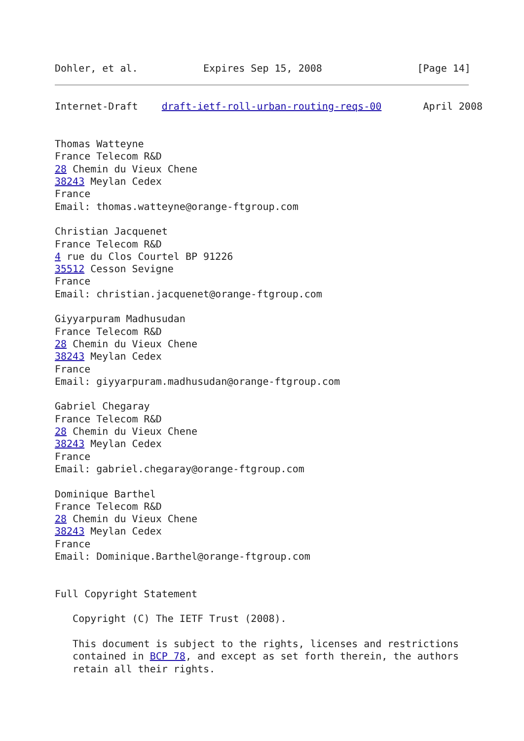Dohler, et al.           Expires Sep 15, 2008                [Page 14]
Internet-Draft    draft-ietf-roll-urban-routing-reqs-00       April 2008


Thomas Watteyne
France Telecom R&D
28 Chemin du Vieux Chene
38243 Meylan Cedex
France
Email: thomas.watteyne@orange-ftgroup.com

Christian Jacquenet
France Telecom R&D
4 rue du Clos Courtel BP 91226
35512 Cesson Sevigne
France
Email: christian.jacquenet@orange-ftgroup.com

Giyyarpuram Madhusudan
France Telecom R&D
28 Chemin du Vieux Chene
38243 Meylan Cedex
France
Email: giyyarpuram.madhusudan@orange-ftgroup.com

Gabriel Chegaray
France Telecom R&D
28 Chemin du Vieux Chene
38243 Meylan Cedex
France
Email: gabriel.chegaray@orange-ftgroup.com

Dominique Barthel
France Telecom R&D
28 Chemin du Vieux Chene
38243 Meylan Cedex
France
Email: Dominique.Barthel@orange-ftgroup.com


Full Copyright Statement

   Copyright (C) The IETF Trust (2008).

   This document is subject to the rights, licenses and restrictions
   contained in BCP 78, and except as set forth therein, the authors
   retain all their rights.